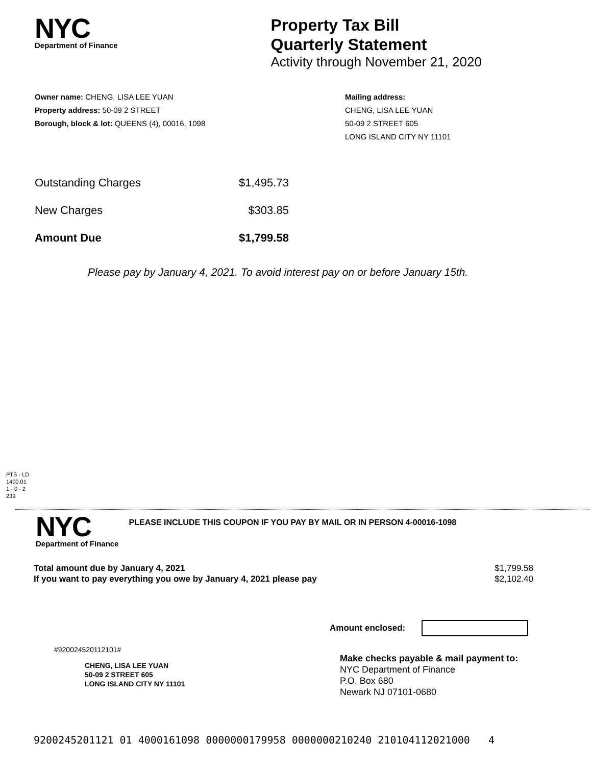NYC
Department of Finance
Property Tax Bill
Quarterly Statement
Activity through November 21, 2020
Owner name: CHENG, LISA LEE YUAN
Property address: 50-09 2 STREET
Borough, block & lot: QUEENS (4), 00016, 1098
Mailing address:
CHENG, LISA LEE YUAN
50-09 2 STREET 605
LONG ISLAND CITY NY 11101
| Outstanding Charges | $1,495.73 |
| New Charges | $303.85 |
| Amount Due | $1,799.58 |
Please pay by January 4, 2021. To avoid interest pay on or before January 15th.
PTS - LD
1400.01
1 - 0 - 2
239
NYC
Department of Finance
PLEASE INCLUDE THIS COUPON IF YOU PAY BY MAIL OR IN PERSON 4-00016-1098
Total amount due by January 4, 2021
If you want to pay everything you owe by January 4, 2021 please pay
$1,799.58
$2,102.40
Amount enclosed:
#920024520112101#
CHENG, LISA LEE YUAN
50-09 2 STREET 605
LONG ISLAND CITY NY 11101
Make checks payable & mail payment to:
NYC Department of Finance
P.O. Box 680
Newark NJ 07101-0680
9200245201121 01 4000161098 0000000179958 0000000210240 210104112021000 4